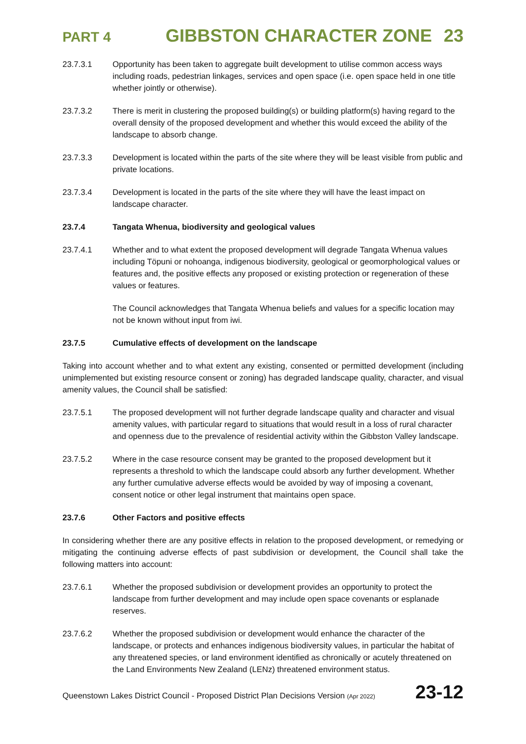PART 4 GIBBSTON CHARACTER ZONE 23
23.7.3.1 Opportunity has been taken to aggregate built development to utilise common access ways including roads, pedestrian linkages, services and open space (i.e. open space held in one title whether jointly or otherwise).
23.7.3.2 There is merit in clustering the proposed building(s) or building platform(s) having regard to the overall density of the proposed development and whether this would exceed the ability of the landscape to absorb change.
23.7.3.3 Development is located within the parts of the site where they will be least visible from public and private locations.
23.7.3.4 Development is located in the parts of the site where they will have the least impact on landscape character.
23.7.4 Tangata Whenua, biodiversity and geological values
23.7.4.1 Whether and to what extent the proposed development will degrade Tangata Whenua values including Töpuni or nohoanga, indigenous biodiversity, geological or geomorphological values or features and, the positive effects any proposed or existing protection or regeneration of these values or features.
The Council acknowledges that Tangata Whenua beliefs and values for a specific location may not be known without input from iwi.
23.7.5 Cumulative effects of development on the landscape
Taking into account whether and to what extent any existing, consented or permitted development (including unimplemented but existing resource consent or zoning) has degraded landscape quality, character, and visual amenity values, the Council shall be satisfied:
23.7.5.1 The proposed development will not further degrade landscape quality and character and visual amenity values, with particular regard to situations that would result in a loss of rural character and openness due to the prevalence of residential activity within the Gibbston Valley landscape.
23.7.5.2 Where in the case resource consent may be granted to the proposed development but it represents a threshold to which the landscape could absorb any further development. Whether any further cumulative adverse effects would be avoided by way of imposing a covenant, consent notice or other legal instrument that maintains open space.
23.7.6 Other Factors and positive effects
In considering whether there are any positive effects in relation to the proposed development, or remedying or mitigating the continuing adverse effects of past subdivision or development, the Council shall take the following matters into account:
23.7.6.1 Whether the proposed subdivision or development provides an opportunity to protect the landscape from further development and may include open space covenants or esplanade reserves.
23.7.6.2 Whether the proposed subdivision or development would enhance the character of the landscape, or protects and enhances indigenous biodiversity values, in particular the habitat of any threatened species, or land environment identified as chronically or acutely threatened on the Land Environments New Zealand (LENz) threatened environment status.
Queenstown Lakes District Council - Proposed District Plan Decisions Version (Apr 2022) 23-12